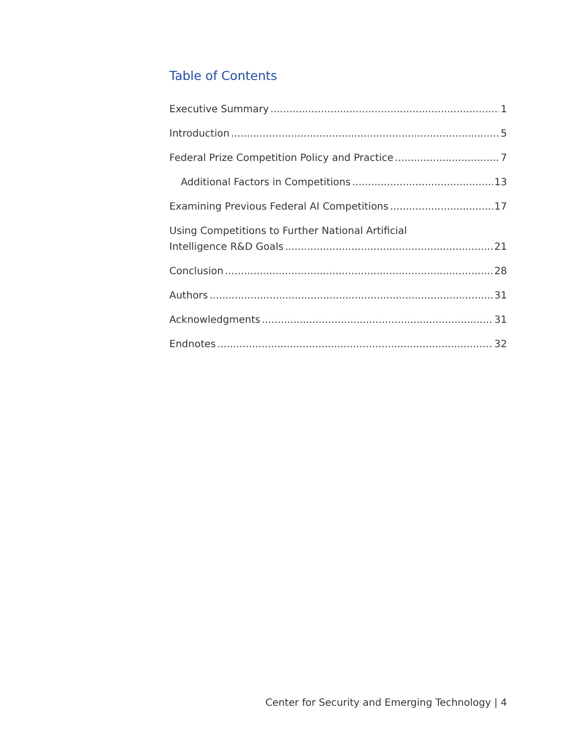Table of Contents
Executive Summary 1
Introduction 5
Federal Prize Competition Policy and Practice 7
Additional Factors in Competitions 13
Examining Previous Federal AI Competitions 17
Using Competitions to Further National Artificial
Intelligence R&D Goals 21
Conclusion 28
Authors 31
Acknowledgments 31
Endnotes 32
Center for Security and Emerging Technology | 4